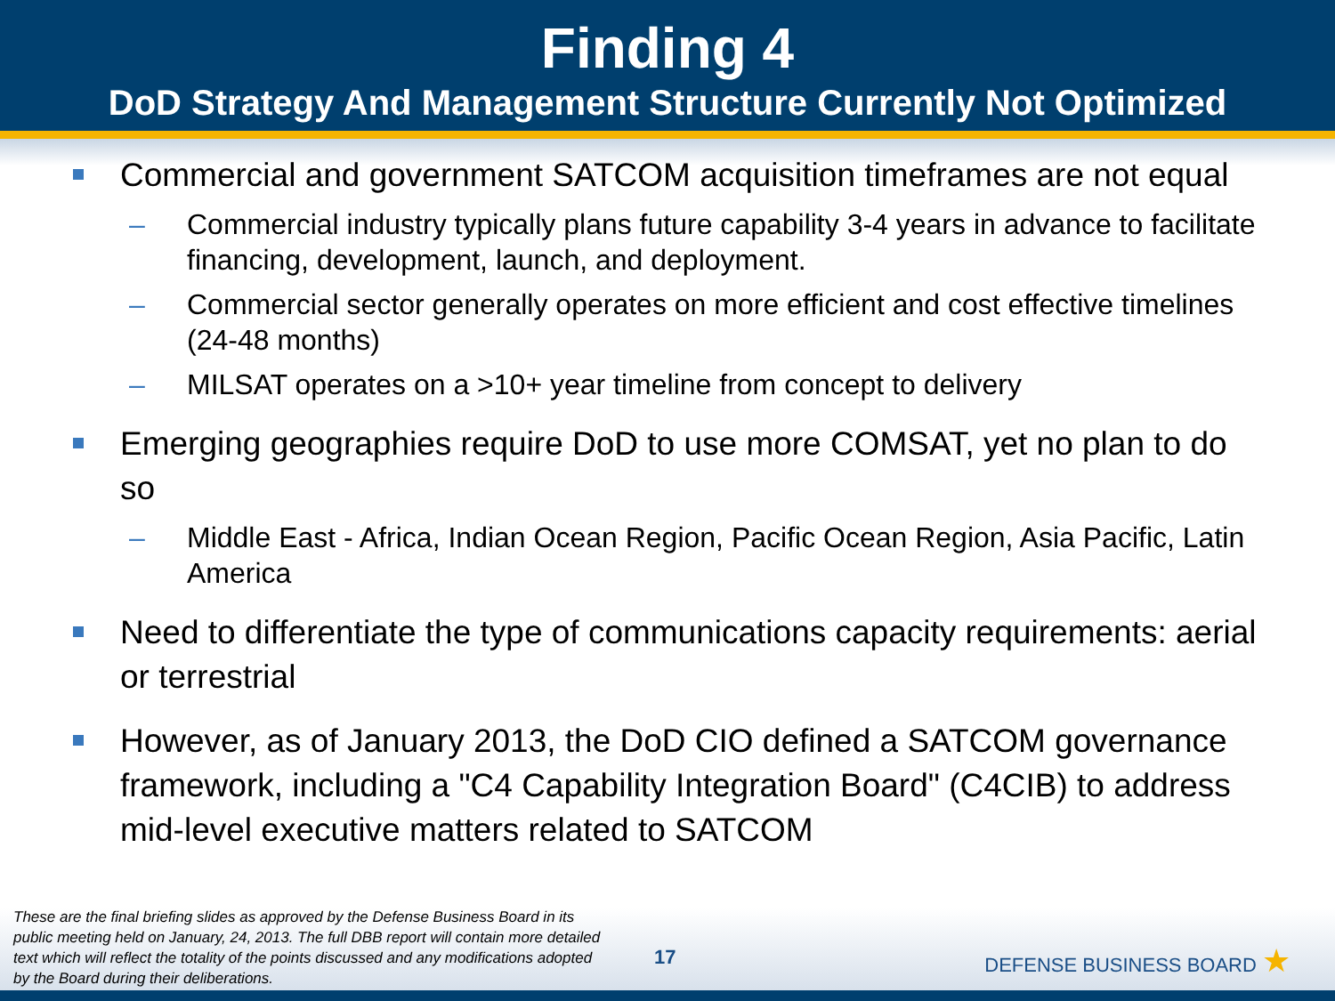Finding 4
DoD Strategy And Management Structure Currently Not Optimized
Commercial and government SATCOM acquisition timeframes are not equal
– Commercial industry typically plans future capability 3-4 years in advance to facilitate financing, development, launch, and deployment.
– Commercial sector generally operates on more efficient and cost effective timelines (24-48 months)
– MILSAT operates on a >10+ year timeline from concept to delivery
Emerging geographies require DoD to use more COMSAT, yet no plan to do so
– Middle East - Africa, Indian Ocean Region, Pacific Ocean Region, Asia Pacific, Latin America
Need to differentiate the type of communications capacity requirements: aerial or terrestrial
However, as of January 2013, the DoD CIO defined a SATCOM governance framework, including a "C4 Capability Integration Board" (C4CIB) to address mid-level executive matters related to SATCOM
These are the final briefing slides as approved by the Defense Business Board in its public meeting held on January, 24, 2013. The full DBB report will contain more detailed text which will reflect the totality of the points discussed and any modifications adopted by the Board during their deliberations.
17
DEFENSE BUSINESS BOARD ★